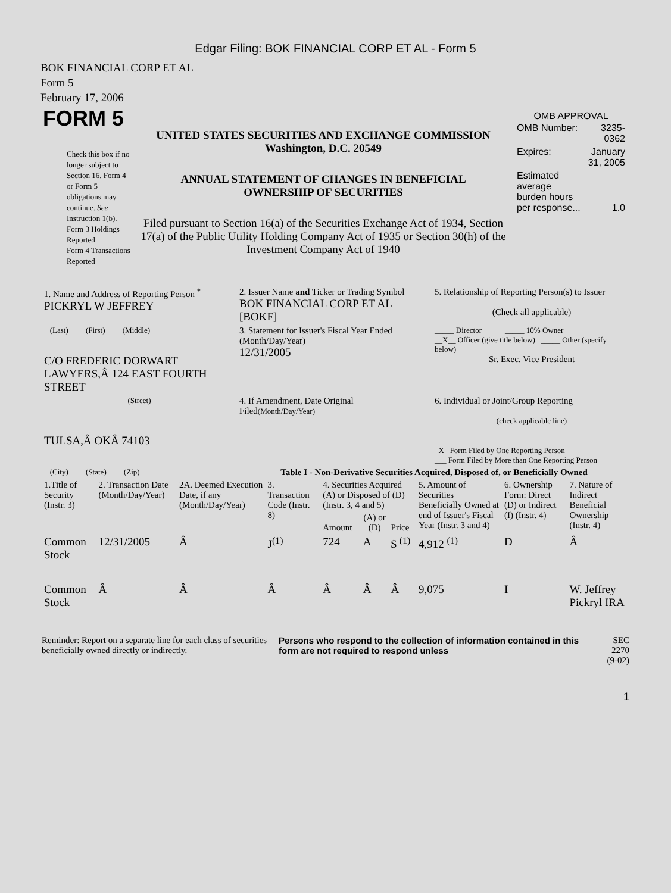Edgar Filing: BOK FINANCIAL CORP ET AL - Form 5
BOK FINANCIAL CORP ET AL
Form 5
February 17, 2006
| FORM 5 Check this box if no longer subject to Section 16. Form 4 or Form 5 obligations may continue. See Instruction 1(b). Form 3 Holdings Reported Form 4 Transactions Reported | UNITED STATES SECURITIES AND EXCHANGE COMMISSION Washington, D.C. 20549 ANNUAL STATEMENT OF CHANGES IN BENEFICIAL OWNERSHIP OF SECURITIES Filed pursuant to Section 16(a) of the Securities Exchange Act of 1934, Section 17(a) of the Public Utility Holding Company Act of 1935 or Section 30(h) of the Investment Company Act of 1940 | OMB APPROVAL / OMB Number: / 3235-0362 / / Expires: / January 31, 2005 / / Estimated average burden hours per response... / 1.0 / |
| 1. Name and Address of Reporting Person <sup>*</sup> PICKRYL W JEFFREY | 2. Issuer Name and Ticker or Trading Symbol BOK FINANCIAL CORP ET AL [BOKF] | 5. Relationship of Reporting Person(s) to Issuer (Check all applicable) |
| (Last) (First) (Middle) C/O FREDERIC DORWART LAWYERS,Â 124 EAST FOURTH STREET | 3. Statement for Issuer's Fiscal Year Ended (Month/Day/Year) 12/31/2005 | _____ Director _____ 10% Owner __X__ Officer (give title below) _____ Other (specify below) Sr. Exec. Vice President |
| (Street) TULSA,Â OKÂ 74103 | 4. If Amendment, Date Original Filed (Month/Day/Year) | 6. Individual or Joint/Group Reporting (check applicable line) _X_ Form Filed by One Reporting Person ___ Form Filed by More than One Reporting Person |
| (City) (State) (Zip) | Table I - Non-Derivative Securities Acquired, Disposed of, or Beneficially Owned | |
| 1.Title of Security (Instr. 3) | 2. Transaction Date (Month/Day/Year) | 2A. Deemed Execution Date, if any (Month/Day/Year) | 3. Transaction Code (Instr. 8) | 4. Securities Acquired (A) or Disposed of (D) (Instr. 3, 4 and 5) | | | 5. Amount of Securities Beneficially Owned at end of Issuer's Fiscal Year (Instr. 3 and 4) | 6. Ownership Form: Direct (D) or Indirect (I) (Instr. 4) | 7. Nature of Indirect Beneficial Ownership (Instr. 4) |
| --- | --- | --- | --- | --- | --- | --- | --- | --- | --- |
| | | | | Amount | (A) or (D) | Price | | | |
| Common Stock | 12/31/2005 | Â | J<sup>(1)</sup> | 724 | A | $ <sup>(1)</sup> | 4,912 <sup>(1)</sup> | D | Â |
| Common Stock | Â | Â | Â | Â | Â | Â | 9,075 | I | W. Jeffrey Pickryl IRA |
| Reminder: Report on a separate line for each class of securities beneficially owned directly or indirectly. | Persons who respond to the collection of information contained in this form are not required to respond unless | SEC 2270 (9-02) |
1